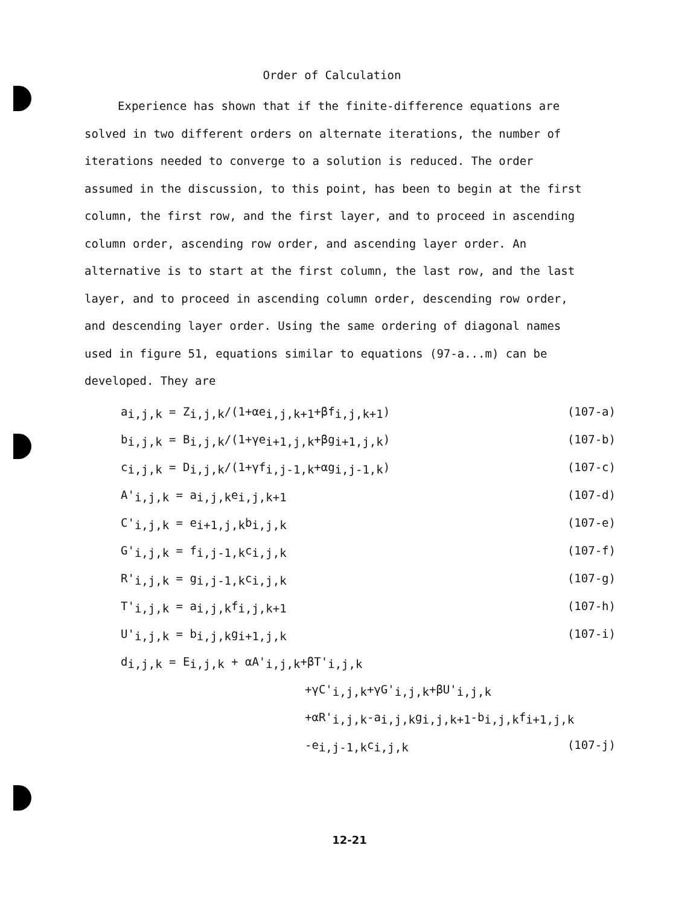Order of Calculation
Experience has shown that if the finite-difference equations are solved in two different orders on alternate iterations, the number of iterations needed to converge to a solution is reduced. The order assumed in the discussion, to this point, has been to begin at the first column, the first row, and the first layer, and to proceed in ascending column order, ascending row order, and ascending layer order. An alternative is to start at the first column, the last row, and the last layer, and to proceed in ascending column order, descending row order, and descending layer order. Using the same ordering of diagonal names used in figure 51, equations similar to equations (97-a...m) can be developed. They are
a<sub>i,j,k</sub> = Z<sub>i,j,k</sub>/(1+αe<sub>i,j,k+1</sub>+βf<sub>i,j,k+1</sub>) (107-a)
b<sub>i,j,k</sub> = B<sub>i,j,k</sub>/(1+γe<sub>i+1,j,k</sub>+βg<sub>i+1,j,k</sub>) (107-b)
c<sub>i,j,k</sub> = D<sub>i,j,k</sub>/(1+γf<sub>i,j-1,k</sub>+αg<sub>i,j-1,k</sub>) (107-c)
A'<sub>i,j,k</sub> = a<sub>i,j,k</sub>e<sub>i,j,k+1</sub> (107-d)
C'<sub>i,j,k</sub> = e<sub>i+1,j,k</sub>b<sub>i,j,k</sub> (107-e)
G'<sub>i,j,k</sub> = f<sub>i,j-1,k</sub>c<sub>i,j,k</sub> (107-f)
R'<sub>i,j,k</sub> = g<sub>i,j-1,k</sub>c<sub>i,j,k</sub> (107-g)
T'<sub>i,j,k</sub> = a<sub>i,j,k</sub>f<sub>i,j,k+1</sub> (107-h)
U'<sub>i,j,k</sub> = b<sub>i,j,k</sub>g<sub>i+1,j,k</sub> (107-i)
d<sub>i,j,k</sub> = E<sub>i,j,k</sub> + αA'<sub>i,j,k</sub>+βT'<sub>i,j,k</sub>
+γC'<sub>i,j,k</sub>+γG'<sub>i,j,k</sub>+βU'<sub>i,j,k</sub>
+αR'<sub>i,j,k</sub>-a<sub>i,j,k</sub>g<sub>i,j,k+1</sub>-b<sub>i,j,k</sub>f<sub>i+1,j,k</sub>
-e<sub>i,j-1,k</sub>c<sub>i,j,k</sub> (107-j)
12-21